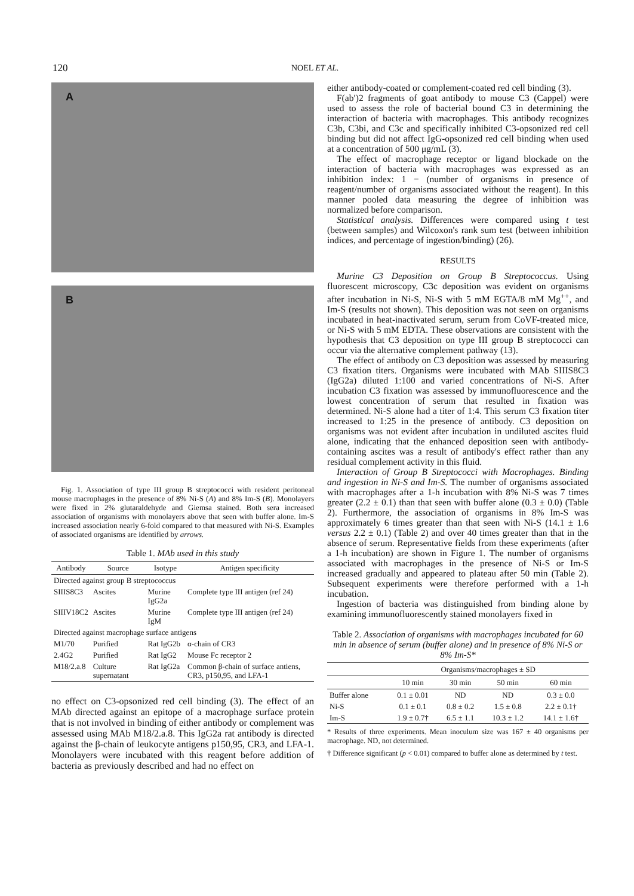120
NOEL ET AL.
A
B
Fig. 1. Association of type III group B streptococci with resident peritoneal mouse macrophages in the presence of 8% Ni-S (A) and 8% Im-S (B). Monolayers were fixed in 2% glutaraldehyde and Giemsa stained. Both sera increased association of organisms with monolayers above that seen with buffer alone. Im-S increased association nearly 6-fold compared to that measured with Ni-S. Examples of associated organisms are identified by arrows.
Table 1. MAb used in this study
| Antibody | Source | Isotype | Antigen specificity |
| --- | --- | --- | --- |
| Directed against group B streptococcus | | | |
| SIIIS8C3 | Ascites | Murine IgG2a | Complete type III antigen (ref 24) |
| SIIIV18C2 | Ascites | Murine IgM | Complete type III antigen (ref 24) |
| Directed against macrophage surface antigens | | | |
| M1/70 | Purified | Rat IgG2b | α-chain of CR3 |
| 2.4G2 | Purified | Rat IgG2 | Mouse Fc receptor 2 |
| M18/2.a.8 | Culture supernatant | Rat IgG2a | Common β-chain of surface antiens, CR3, p150,95, and LFA-1 |
no effect on C3-opsonized red cell binding (3). The effect of an MAb directed against an epitope of a macrophage surface protein that is not involved in binding of either antibody or complement was assessed using MAb M18/2.a.8. This IgG2a rat antibody is directed against the β-chain of leukocyte antigens p150,95, CR3, and LFA-1. Monolayers were incubated with this reagent before addition of bacteria as previously described and had no effect on
either antibody-coated or complement-coated red cell binding (3).
F(ab′)2 fragments of goat antibody to mouse C3 (Cappel) were used to assess the role of bacterial bound C3 in determining the interaction of bacteria with macrophages. This antibody recognizes C3b, C3bi, and C3c and specifically inhibited C3-opsonized red cell binding but did not affect IgG-opsonized red cell binding when used at a concentration of 500 μg/mL (3).
The effect of macrophage receptor or ligand blockade on the interaction of bacteria with macrophages was expressed as an inhibition index: 1 − (number of organisms in presence of reagent/number of organisms associated without the reagent). In this manner pooled data measuring the degree of inhibition was normalized before comparison.
Statistical analysis. Differences were compared using t test (between samples) and Wilcoxon's rank sum test (between inhibition indices, and percentage of ingestion/binding) (26).
RESULTS
Murine C3 Deposition on Group B Streptococcus. Using fluorescent microscopy, C3c deposition was evident on organisms after incubation in Ni-S, Ni-S with 5 mM EGTA/8 mM Mg<sup>++</sup>, and Im-S (results not shown). This deposition was not seen on organisms incubated in heat-inactivated serum, serum from CoVF-treated mice, or Ni-S with 5 mM EDTA. These observations are consistent with the hypothesis that C3 deposition on type III group B streptococci can occur via the alternative complement pathway (13).
The effect of antibody on C3 deposition was assessed by measuring C3 fixation titers. Organisms were incubated with MAb SIIIS8C3 (IgG2a) diluted 1:100 and varied concentrations of Ni-S. After incubation C3 fixation was assessed by immunofluorescence and the lowest concentration of serum that resulted in fixation was determined. Ni-S alone had a titer of 1:4. This serum C3 fixation titer increased to 1:25 in the presence of antibody. C3 deposition on organisms was not evident after incubation in undiluted ascites fluid alone, indicating that the enhanced deposition seen with antibody-containing ascites was a result of antibody's effect rather than any residual complement activity in this fluid.
Interaction of Group B Streptococci with Macrophages. Binding and ingestion in Ni-S and Im-S. The number of organisms associated with macrophages after a 1-h incubation with 8% Ni-S was 7 times greater (2.2 ± 0.1) than that seen with buffer alone (0.3 ± 0.0) (Table 2). Furthermore, the association of organisms in 8% Im-S was approximately 6 times greater than that seen with Ni-S (14.1 ± 1.6 versus 2.2 ± 0.1) (Table 2) and over 40 times greater than that in the absence of serum. Representative fields from these experiments (after a 1-h incubation) are shown in Figure 1. The number of organisms associated with macrophages in the presence of Ni-S or Im-S increased gradually and appeared to plateau after 50 min (Table 2). Subsequent experiments were therefore performed with a 1-h incubation.
Ingestion of bacteria was distinguished from binding alone by examining immunofluorescently stained monolayers fixed in
Table 2. Association of organisms with macrophages incubated for 60 min in absence of serum (buffer alone) and in presence of 8% Ni-S or 8% Im-S*
| | Organisms/macrophages ± SD | | | |
| --- | --- | --- | --- | --- |
| | 10 min | 30 min | 50 min | 60 min |
| Buffer alone | 0.1 ± 0.01 | ND | ND | 0.3 ± 0.0 |
| Ni-S | 0.1 ± 0.1 | 0.8 ± 0.2 | 1.5 ± 0.8 | 2.2 ± 0.1† |
| Im-S | 1.9 ± 0.7† | 6.5 ± 1.1 | 10.3 ± 1.2 | 14.1 ± 1.6† |
* Results of three experiments. Mean inoculum size was 167 ± 40 organisms per macrophage. ND, not determined.
† Difference significant (p < 0.01) compared to buffer alone as determined by t test.